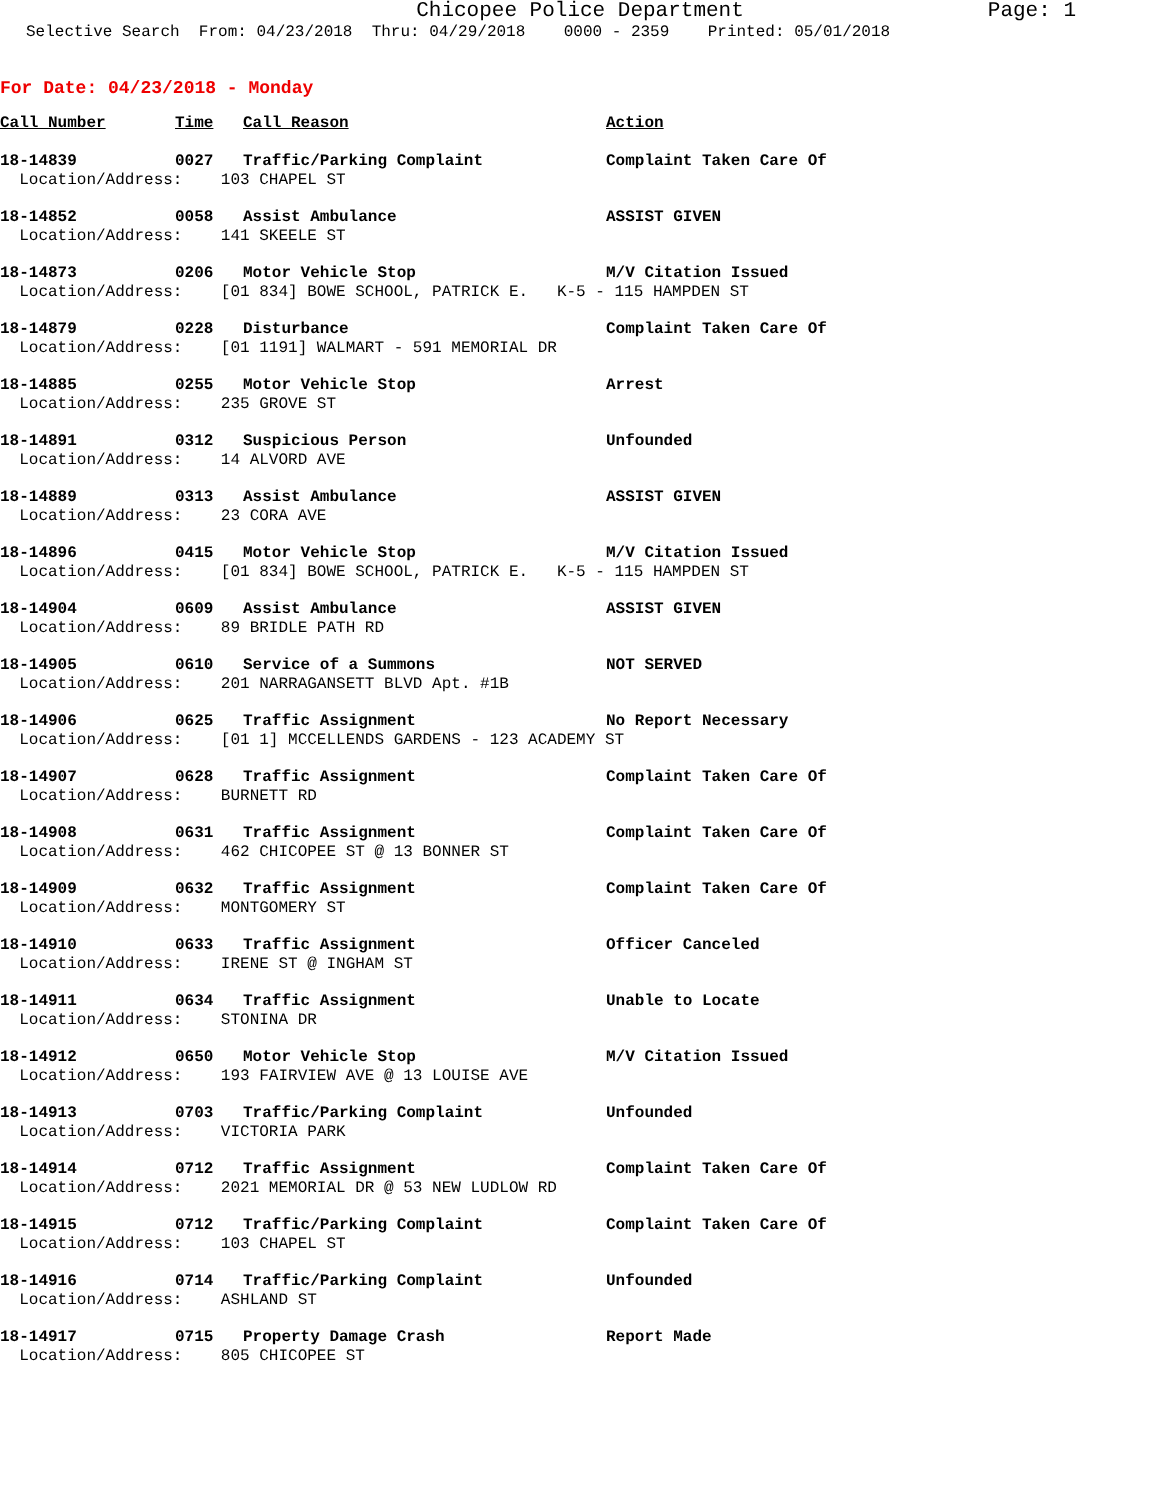Chicopee Police Department Page: 1
Selective Search From: 04/23/2018 Thru: 04/29/2018 0000 - 2359 Printed: 05/01/2018
For Date: 04/23/2018 - Monday
| Call Number | Time | Call Reason | Action |
| --- | --- | --- | --- |
| 18-14839 | 0027 | Traffic/Parking Complaint | Complaint Taken Care Of |
| Location/Address: 103 CHAPEL ST | | | |
| 18-14852 | 0058 | Assist Ambulance | ASSIST GIVEN |
| Location/Address: 141 SKEELE ST | | | |
| 18-14873 | 0206 | Motor Vehicle Stop | M/V Citation Issued |
| Location/Address: [01 834] BOWE SCHOOL, PATRICK E. K-5 - 115 HAMPDEN ST | | | |
| 18-14879 | 0228 | Disturbance | Complaint Taken Care Of |
| Location/Address: [01 1191] WALMART - 591 MEMORIAL DR | | | |
| 18-14885 | 0255 | Motor Vehicle Stop | Arrest |
| Location/Address: 235 GROVE ST | | | |
| 18-14891 | 0312 | Suspicious Person | Unfounded |
| Location/Address: 14 ALVORD AVE | | | |
| 18-14889 | 0313 | Assist Ambulance | ASSIST GIVEN |
| Location/Address: 23 CORA AVE | | | |
| 18-14896 | 0415 | Motor Vehicle Stop | M/V Citation Issued |
| Location/Address: [01 834] BOWE SCHOOL, PATRICK E. K-5 - 115 HAMPDEN ST | | | |
| 18-14904 | 0609 | Assist Ambulance | ASSIST GIVEN |
| Location/Address: 89 BRIDLE PATH RD | | | |
| 18-14905 | 0610 | Service of a Summons | NOT SERVED |
| Location/Address: 201 NARRAGANSETT BLVD Apt. #1B | | | |
| 18-14906 | 0625 | Traffic Assignment | No Report Necessary |
| Location/Address: [01 1] MCCELLENDS GARDENS - 123 ACADEMY ST | | | |
| 18-14907 | 0628 | Traffic Assignment | Complaint Taken Care Of |
| Location/Address: BURNETT RD | | | |
| 18-14908 | 0631 | Traffic Assignment | Complaint Taken Care Of |
| Location/Address: 462 CHICOPEE ST @ 13 BONNER ST | | | |
| 18-14909 | 0632 | Traffic Assignment | Complaint Taken Care Of |
| Location/Address: MONTGOMERY ST | | | |
| 18-14910 | 0633 | Traffic Assignment | Officer Canceled |
| Location/Address: IRENE ST @ INGHAM ST | | | |
| 18-14911 | 0634 | Traffic Assignment | Unable to Locate |
| Location/Address: STONINA DR | | | |
| 18-14912 | 0650 | Motor Vehicle Stop | M/V Citation Issued |
| Location/Address: 193 FAIRVIEW AVE @ 13 LOUISE AVE | | | |
| 18-14913 | 0703 | Traffic/Parking Complaint | Unfounded |
| Location/Address: VICTORIA PARK | | | |
| 18-14914 | 0712 | Traffic Assignment | Complaint Taken Care Of |
| Location/Address: 2021 MEMORIAL DR @ 53 NEW LUDLOW RD | | | |
| 18-14915 | 0712 | Traffic/Parking Complaint | Complaint Taken Care Of |
| Location/Address: 103 CHAPEL ST | | | |
| 18-14916 | 0714 | Traffic/Parking Complaint | Unfounded |
| Location/Address: ASHLAND ST | | | |
| 18-14917 | 0715 | Property Damage Crash | Report Made |
| Location/Address: 805 CHICOPEE ST | | | |